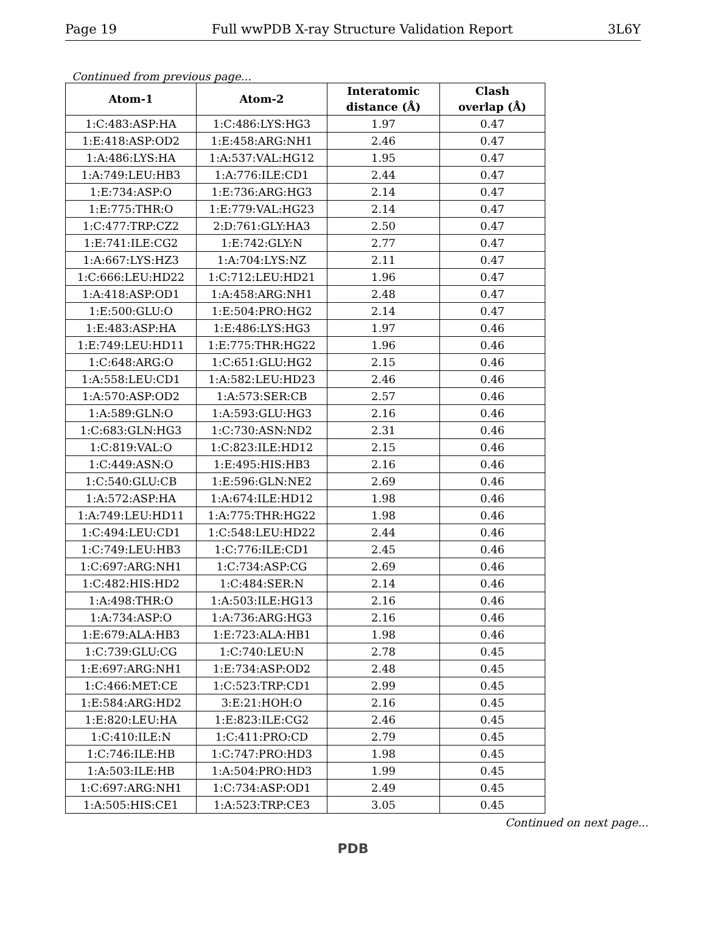Page 19 Full wwPDB X-ray Structure Validation Report 3L6Y
Continued from previous page...
| Atom-1 | Atom-2 | Interatomic distance (Å) | Clash overlap (Å) |
| --- | --- | --- | --- |
| 1:C:483:ASP:HA | 1:C:486:LYS:HG3 | 1.97 | 0.47 |
| 1:E:418:ASP:OD2 | 1:E:458:ARG:NH1 | 2.46 | 0.47 |
| 1:A:486:LYS:HA | 1:A:537:VAL:HG12 | 1.95 | 0.47 |
| 1:A:749:LEU:HB3 | 1:A:776:ILE:CD1 | 2.44 | 0.47 |
| 1:E:734:ASP:O | 1:E:736:ARG:HG3 | 2.14 | 0.47 |
| 1:E:775:THR:O | 1:E:779:VAL:HG23 | 2.14 | 0.47 |
| 1:C:477:TRP:CZ2 | 2:D:761:GLY:HA3 | 2.50 | 0.47 |
| 1:E:741:ILE:CG2 | 1:E:742:GLY:N | 2.77 | 0.47 |
| 1:A:667:LYS:HZ3 | 1:A:704:LYS:NZ | 2.11 | 0.47 |
| 1:C:666:LEU:HD22 | 1:C:712:LEU:HD21 | 1.96 | 0.47 |
| 1:A:418:ASP:OD1 | 1:A:458:ARG:NH1 | 2.48 | 0.47 |
| 1:E:500:GLU:O | 1:E:504:PRO:HG2 | 2.14 | 0.47 |
| 1:E:483:ASP:HA | 1:E:486:LYS:HG3 | 1.97 | 0.46 |
| 1:E:749:LEU:HD11 | 1:E:775:THR:HG22 | 1.96 | 0.46 |
| 1:C:648:ARG:O | 1:C:651:GLU:HG2 | 2.15 | 0.46 |
| 1:A:558:LEU:CD1 | 1:A:582:LEU:HD23 | 2.46 | 0.46 |
| 1:A:570:ASP:OD2 | 1:A:573:SER:CB | 2.57 | 0.46 |
| 1:A:589:GLN:O | 1:A:593:GLU:HG3 | 2.16 | 0.46 |
| 1:C:683:GLN:HG3 | 1:C:730:ASN:ND2 | 2.31 | 0.46 |
| 1:C:819:VAL:O | 1:C:823:ILE:HD12 | 2.15 | 0.46 |
| 1:C:449:ASN:O | 1:E:495:HIS:HB3 | 2.16 | 0.46 |
| 1:C:540:GLU:CB | 1:E:596:GLN:NE2 | 2.69 | 0.46 |
| 1:A:572:ASP:HA | 1:A:674:ILE:HD12 | 1.98 | 0.46 |
| 1:A:749:LEU:HD11 | 1:A:775:THR:HG22 | 1.98 | 0.46 |
| 1:C:494:LEU:CD1 | 1:C:548:LEU:HD22 | 2.44 | 0.46 |
| 1:C:749:LEU:HB3 | 1:C:776:ILE:CD1 | 2.45 | 0.46 |
| 1:C:697:ARG:NH1 | 1:C:734:ASP:CG | 2.69 | 0.46 |
| 1:C:482:HIS:HD2 | 1:C:484:SER:N | 2.14 | 0.46 |
| 1:A:498:THR:O | 1:A:503:ILE:HG13 | 2.16 | 0.46 |
| 1:A:734:ASP:O | 1:A:736:ARG:HG3 | 2.16 | 0.46 |
| 1:E:679:ALA:HB3 | 1:E:723:ALA:HB1 | 1.98 | 0.46 |
| 1:C:739:GLU:CG | 1:C:740:LEU:N | 2.78 | 0.45 |
| 1:E:697:ARG:NH1 | 1:E:734:ASP:OD2 | 2.48 | 0.45 |
| 1:C:466:MET:CE | 1:C:523:TRP:CD1 | 2.99 | 0.45 |
| 1:E:584:ARG:HD2 | 3:E:21:HOH:O | 2.16 | 0.45 |
| 1:E:820:LEU:HA | 1:E:823:ILE:CG2 | 2.46 | 0.45 |
| 1:C:410:ILE:N | 1:C:411:PRO:CD | 2.79 | 0.45 |
| 1:C:746:ILE:HB | 1:C:747:PRO:HD3 | 1.98 | 0.45 |
| 1:A:503:ILE:HB | 1:A:504:PRO:HD3 | 1.99 | 0.45 |
| 1:C:697:ARG:NH1 | 1:C:734:ASP:OD1 | 2.49 | 0.45 |
| 1:A:505:HIS:CE1 | 1:A:523:TRP:CE3 | 3.05 | 0.45 |
Continued on next page...
PDB